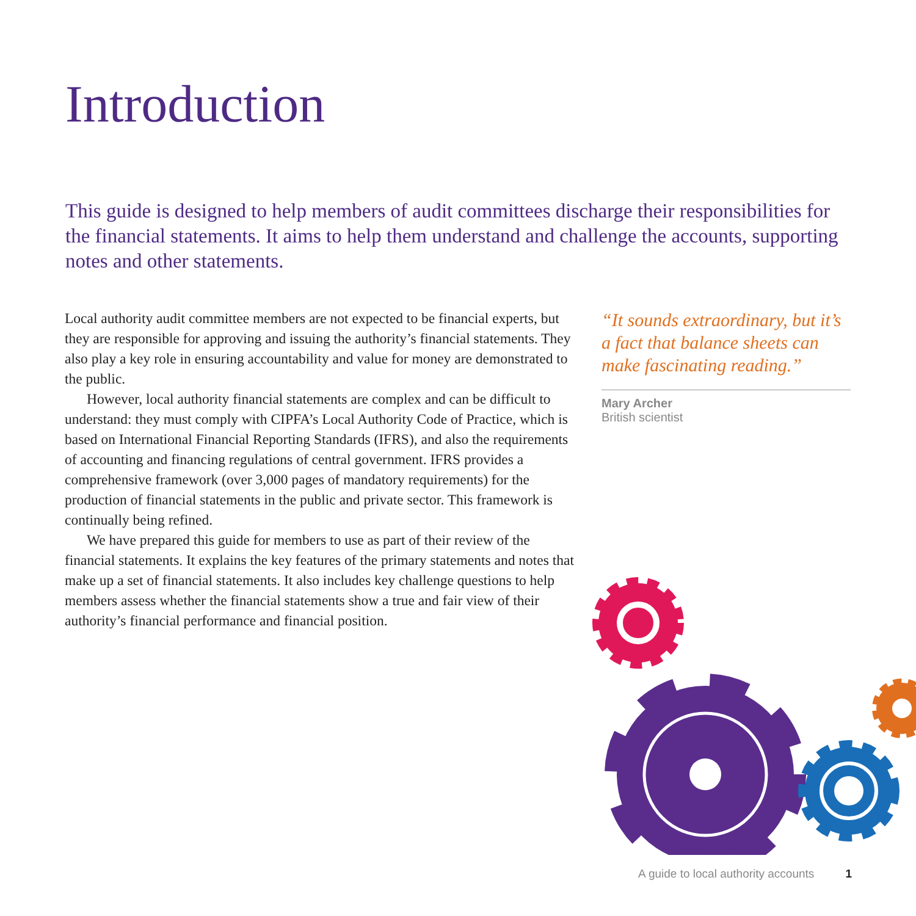Introduction
This guide is designed to help members of audit committees discharge their responsibilities for the financial statements. It aims to help them understand and challenge the accounts, supporting notes and other statements.
Local authority audit committee members are not expected to be financial experts, but they are responsible for approving and issuing the authority’s financial statements. They also play a key role in ensuring accountability and value for money are demonstrated to the public.
However, local authority financial statements are complex and can be difficult to understand: they must comply with CIPFA’s Local Authority Code of Practice, which is based on International Financial Reporting Standards (IFRS), and also the requirements of accounting and financing regulations of central government. IFRS provides a comprehensive framework (over 3,000 pages of mandatory requirements) for the production of financial statements in the public and private sector. This framework is continually being refined.
We have prepared this guide for members to use as part of their review of the financial statements. It explains the key features of the primary statements and notes that make up a set of financial statements. It also includes key challenge questions to help members assess whether the financial statements show a true and fair view of their authority’s financial performance and financial position.
“It sounds extraordinary, but it’s a fact that balance sheets can make fascinating reading.”
Mary Archer
British scientist
A guide to local authority accounts 1